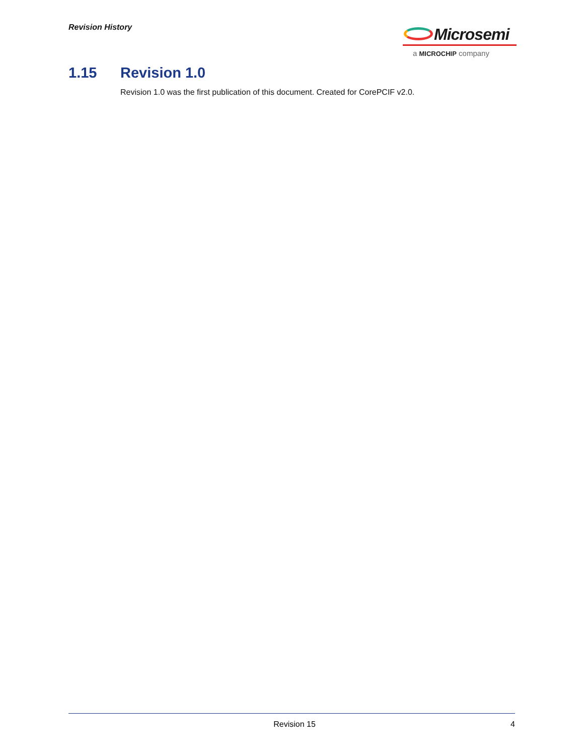Revision History
Microsemi
a MICROCHIP company
1.15 Revision 1.0
Revision 1.0 was the first publication of this document. Created for CorePCIF v2.0.
Revision 15 4